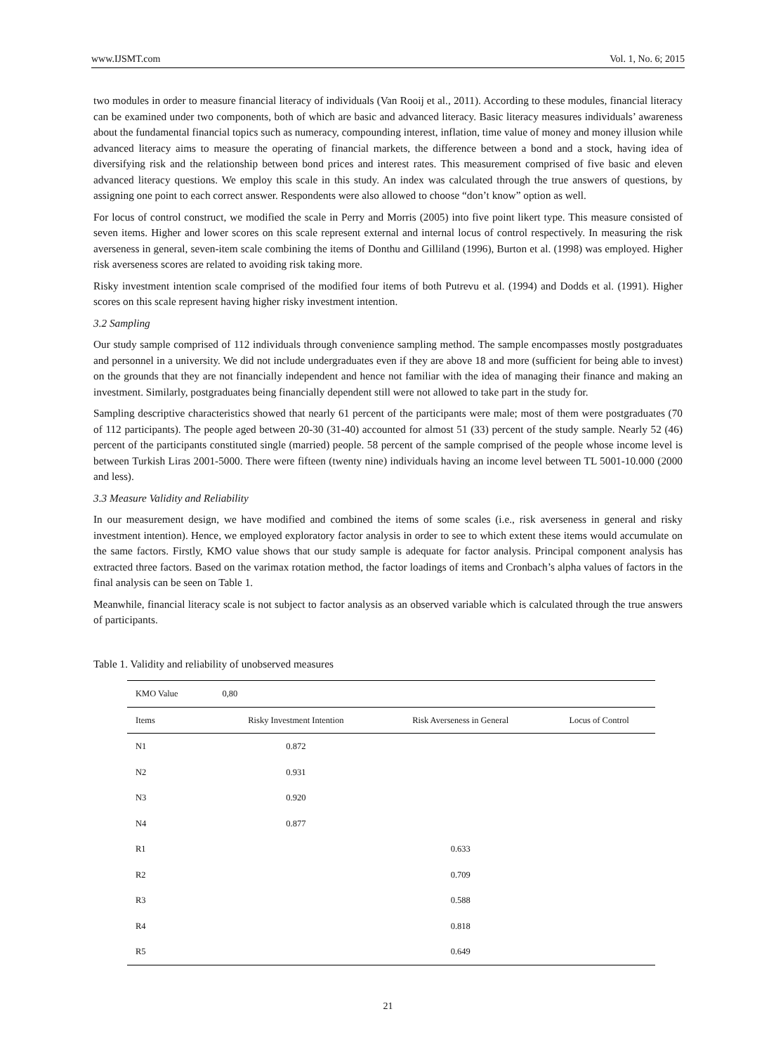www.IJSMT.com Vol. 1, No. 6; 2015
two modules in order to measure financial literacy of individuals (Van Rooij et al., 2011). According to these modules, financial literacy can be examined under two components, both of which are basic and advanced literacy. Basic literacy measures individuals’ awareness about the fundamental financial topics such as numeracy, compounding interest, inflation, time value of money and money illusion while advanced literacy aims to measure the operating of financial markets, the difference between a bond and a stock, having idea of diversifying risk and the relationship between bond prices and interest rates. This measurement comprised of five basic and eleven advanced literacy questions. We employ this scale in this study. An index was calculated through the true answers of questions, by assigning one point to each correct answer. Respondents were also allowed to choose “don’t know” option as well.
For locus of control construct, we modified the scale in Perry and Morris (2005) into five point likert type. This measure consisted of seven items. Higher and lower scores on this scale represent external and internal locus of control respectively. In measuring the risk averseness in general, seven-item scale combining the items of Donthu and Gilliland (1996), Burton et al. (1998) was employed. Higher risk averseness scores are related to avoiding risk taking more.
Risky investment intention scale comprised of the modified four items of both Putrevu et al. (1994) and Dodds et al. (1991). Higher scores on this scale represent having higher risky investment intention.
3.2 Sampling
Our study sample comprised of 112 individuals through convenience sampling method. The sample encompasses mostly postgraduates and personnel in a university. We did not include undergraduates even if they are above 18 and more (sufficient for being able to invest) on the grounds that they are not financially independent and hence not familiar with the idea of managing their finance and making an investment. Similarly, postgraduates being financially dependent still were not allowed to take part in the study for.
Sampling descriptive characteristics showed that nearly 61 percent of the participants were male; most of them were postgraduates (70 of 112 participants). The people aged between 20-30 (31-40) accounted for almost 51 (33) percent of the study sample. Nearly 52 (46) percent of the participants constituted single (married) people. 58 percent of the sample comprised of the people whose income level is between Turkish Liras 2001-5000. There were fifteen (twenty nine) individuals having an income level between TL 5001-10.000 (2000 and less).
3.3 Measure Validity and Reliability
In our measurement design, we have modified and combined the items of some scales (i.e., risk averseness in general and risky investment intention). Hence, we employed exploratory factor analysis in order to see to which extent these items would accumulate on the same factors. Firstly, KMO value shows that our study sample is adequate for factor analysis. Principal component analysis has extracted three factors. Based on the varimax rotation method, the factor loadings of items and Cronbach’s alpha values of factors in the final analysis can be seen on Table 1.
Meanwhile, financial literacy scale is not subject to factor analysis as an observed variable which is calculated through the true answers of participants.
Table 1. Validity and reliability of unobserved measures
| KMO Value | 0,80 | | |
| Items | Risky Investment Intention | Risk Averseness in General | Locus of Control |
| N1 | 0.872 | | |
| N2 | 0.931 | | |
| N3 | 0.920 | | |
| N4 | 0.877 | | |
| R1 | | 0.633 | |
| R2 | | 0.709 | |
| R3 | | 0.588 | |
| R4 | | 0.818 | |
| R5 | | 0.649 | |
21